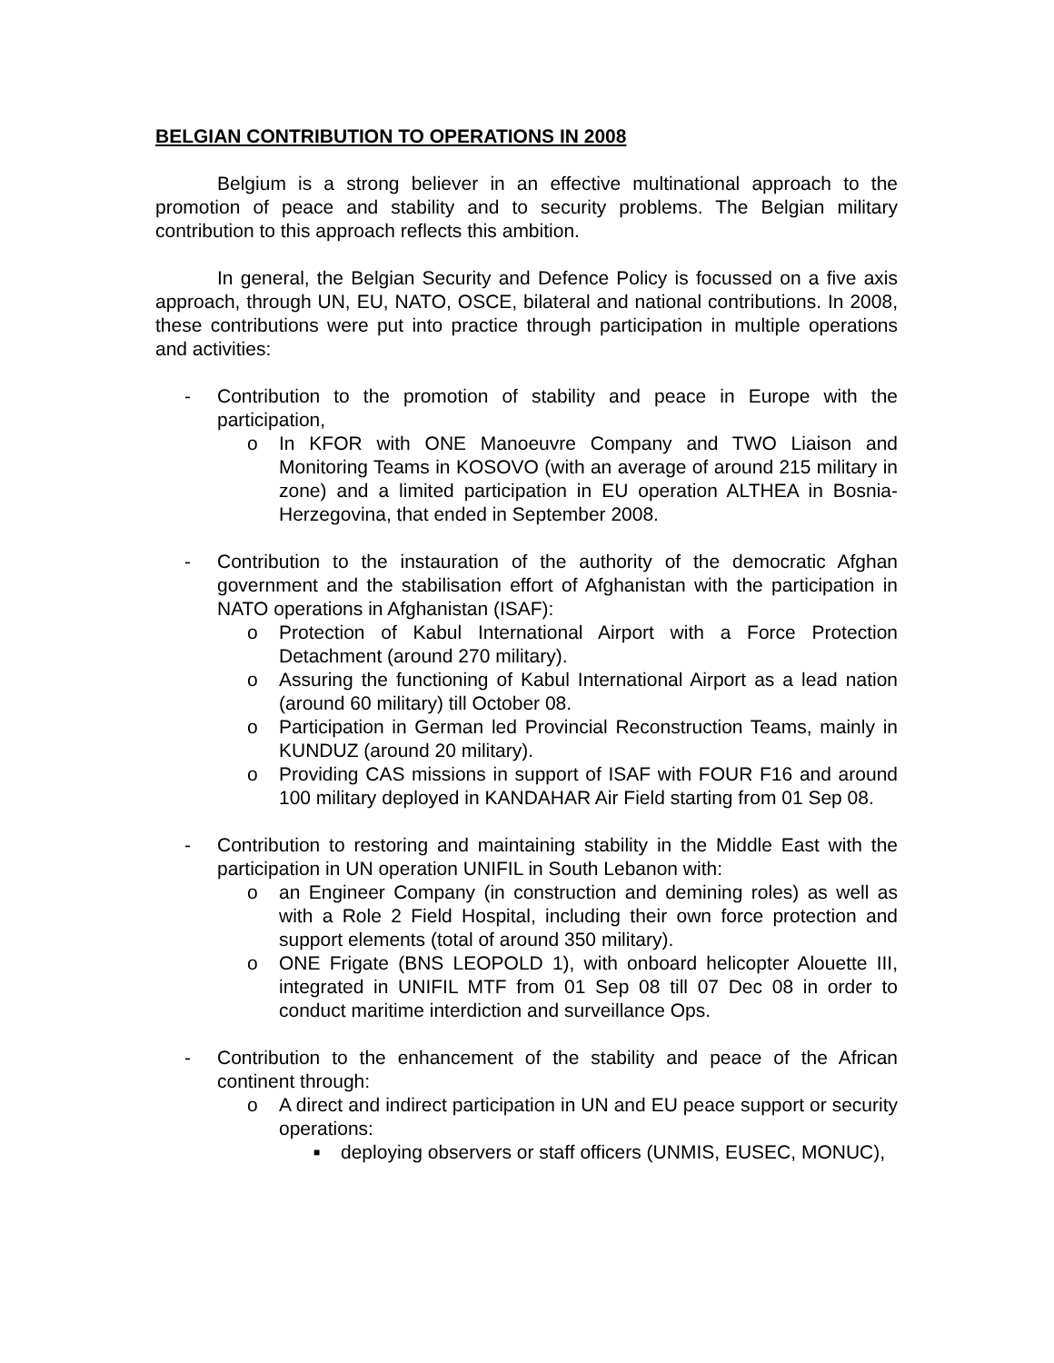BELGIAN CONTRIBUTION TO OPERATIONS IN 2008
Belgium is a strong believer in an effective multinational approach to the promotion of peace and stability and to security problems. The Belgian military contribution to this approach reflects this ambition.
In general, the Belgian Security and Defence Policy is focussed on a five axis approach, through UN, EU, NATO, OSCE, bilateral and national contributions. In 2008, these contributions were put into practice through participation in multiple operations and activities:
- Contribution to the promotion of stability and peace in Europe with the participation,
o In KFOR with ONE Manoeuvre Company and TWO Liaison and Monitoring Teams in KOSOVO (with an average of around 215 military in zone) and a limited participation in EU operation ALTHEA in Bosnia-Herzegovina, that ended in September 2008.
- Contribution to the instauration of the authority of the democratic Afghan government and the stabilisation effort of Afghanistan with the participation in NATO operations in Afghanistan (ISAF):
o Protection of Kabul International Airport with a Force Protection Detachment (around 270 military).
o Assuring the functioning of Kabul International Airport as a lead nation (around 60 military) till October 08.
o Participation in German led Provincial Reconstruction Teams, mainly in KUNDUZ (around 20 military).
o Providing CAS missions in support of ISAF with FOUR F16 and around 100 military deployed in KANDAHAR Air Field starting from 01 Sep 08.
- Contribution to restoring and maintaining stability in the Middle East with the participation in UN operation UNIFIL in South Lebanon with:
o an Engineer Company (in construction and demining roles) as well as with a Role 2 Field Hospital, including their own force protection and support elements (total of around 350 military).
o ONE Frigate (BNS LEOPOLD 1), with onboard helicopter Alouette III, integrated in UNIFIL MTF from 01 Sep 08 till 07 Dec 08 in order to conduct maritime interdiction and surveillance Ops.
- Contribution to the enhancement of the stability and peace of the African continent through:
o A direct and indirect participation in UN and EU peace support or security operations:
■
deploying observers or staff officers (UNMIS, EUSEC, MONUC),